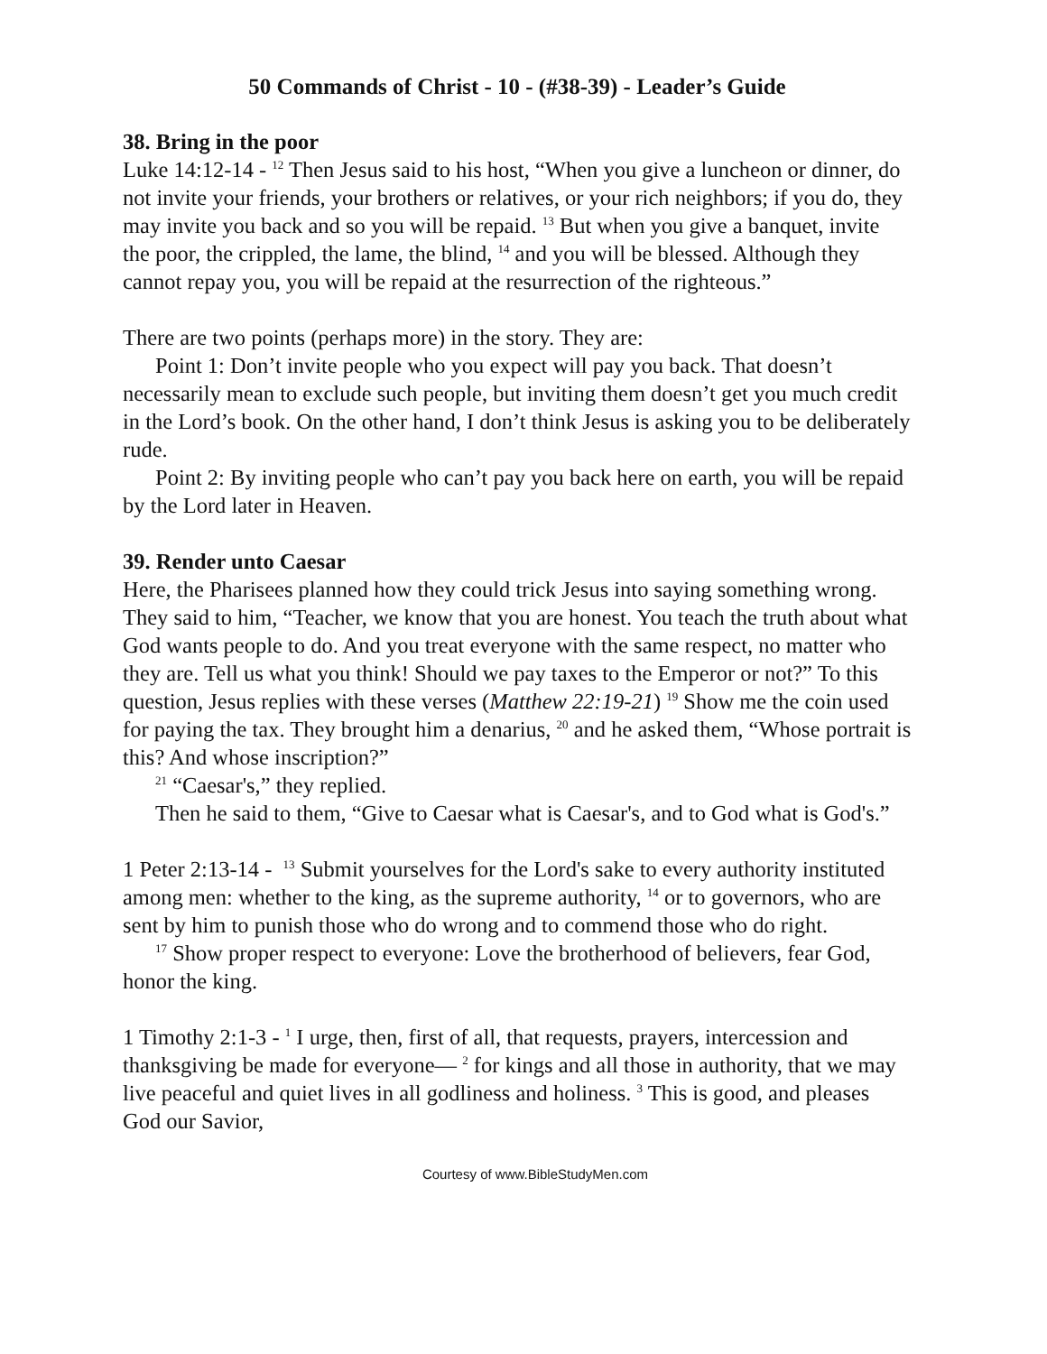50 Commands of Christ - 10 - (#38-39) - Leader’s Guide
38. Bring in the poor
Luke 14:12-14 - <sup>12</sup> Then Jesus said to his host, “When you give a luncheon or dinner, do not invite your friends, your brothers or relatives, or your rich neighbors; if you do, they may invite you back and so you will be repaid. <sup>13</sup> But when you give a banquet, invite the poor, the crippled, the lame, the blind, <sup>14</sup> and you will be blessed. Although they cannot repay you, you will be repaid at the resurrection of the righteous.”
There are two points (perhaps more) in the story. They are:
Point 1: Don’t invite people who you expect will pay you back. That doesn’t necessarily mean to exclude such people, but inviting them doesn’t get you much credit in the Lord’s book. On the other hand, I don’t think Jesus is asking you to be deliberately rude.
Point 2: By inviting people who can’t pay you back here on earth, you will be repaid by the Lord later in Heaven.
39. Render unto Caesar
Here, the Pharisees planned how they could trick Jesus into saying something wrong. They said to him, “Teacher, we know that you are honest. You teach the truth about what God wants people to do. And you treat everyone with the same respect, no matter who they are. Tell us what you think! Should we pay taxes to the Emperor or not?” To this question, Jesus replies with these verses (Matthew 22:19-21) <sup>19</sup> Show me the coin used for paying the tax. They brought him a denarius, <sup>20</sup> and he asked them, “Whose portrait is this? And whose inscription?”
<sup>21</sup> “Caesar's,” they replied.
Then he said to them, “Give to Caesar what is Caesar's, and to God what is God's.”
1 Peter 2:13-14 - <sup>13</sup> Submit yourselves for the Lord's sake to every authority instituted among men: whether to the king, as the supreme authority, <sup>14</sup> or to governors, who are sent by him to punish those who do wrong and to commend those who do right.
<sup>17</sup> Show proper respect to everyone: Love the brotherhood of believers, fear God, honor the king.
1 Timothy 2:1-3 - <sup>1</sup> I urge, then, first of all, that requests, prayers, intercession and thanksgiving be made for everyone— <sup>2</sup> for kings and all those in authority, that we may live peaceful and quiet lives in all godliness and holiness. <sup>3</sup> This is good, and pleases God our Savior,
Courtesy of www.BibleStudyMen.com